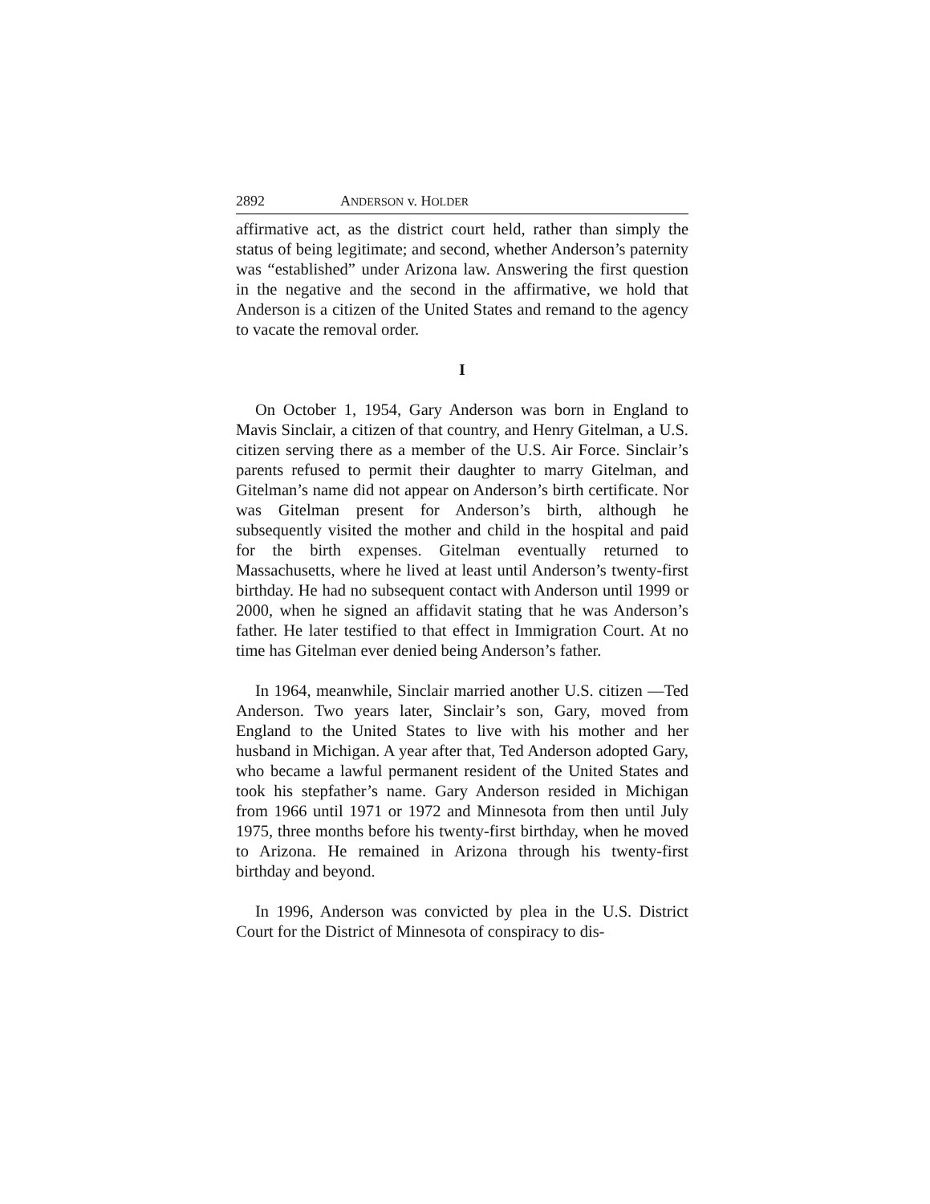2892 ANDERSON v. HOLDER
affirmative act, as the district court held, rather than simply the status of being legitimate; and second, whether Anderson’s paternity was “established” under Arizona law. Answering the first question in the negative and the second in the affirmative, we hold that Anderson is a citizen of the United States and remand to the agency to vacate the removal order.
I
On October 1, 1954, Gary Anderson was born in England to Mavis Sinclair, a citizen of that country, and Henry Gitelman, a U.S. citizen serving there as a member of the U.S. Air Force. Sinclair’s parents refused to permit their daughter to marry Gitelman, and Gitelman’s name did not appear on Anderson’s birth certificate. Nor was Gitelman present for Anderson’s birth, although he subsequently visited the mother and child in the hospital and paid for the birth expenses. Gitelman eventually returned to Massachusetts, where he lived at least until Anderson’s twenty-first birthday. He had no subsequent contact with Anderson until 1999 or 2000, when he signed an affidavit stating that he was Anderson’s father. He later testified to that effect in Immigration Court. At no time has Gitelman ever denied being Anderson’s father.
In 1964, meanwhile, Sinclair married another U.S. citizen —Ted Anderson. Two years later, Sinclair’s son, Gary, moved from England to the United States to live with his mother and her husband in Michigan. A year after that, Ted Anderson adopted Gary, who became a lawful permanent resident of the United States and took his stepfather’s name. Gary Anderson resided in Michigan from 1966 until 1971 or 1972 and Minnesota from then until July 1975, three months before his twenty-first birthday, when he moved to Arizona. He remained in Arizona through his twenty-first birthday and beyond.
In 1996, Anderson was convicted by plea in the U.S. District Court for the District of Minnesota of conspiracy to dis-